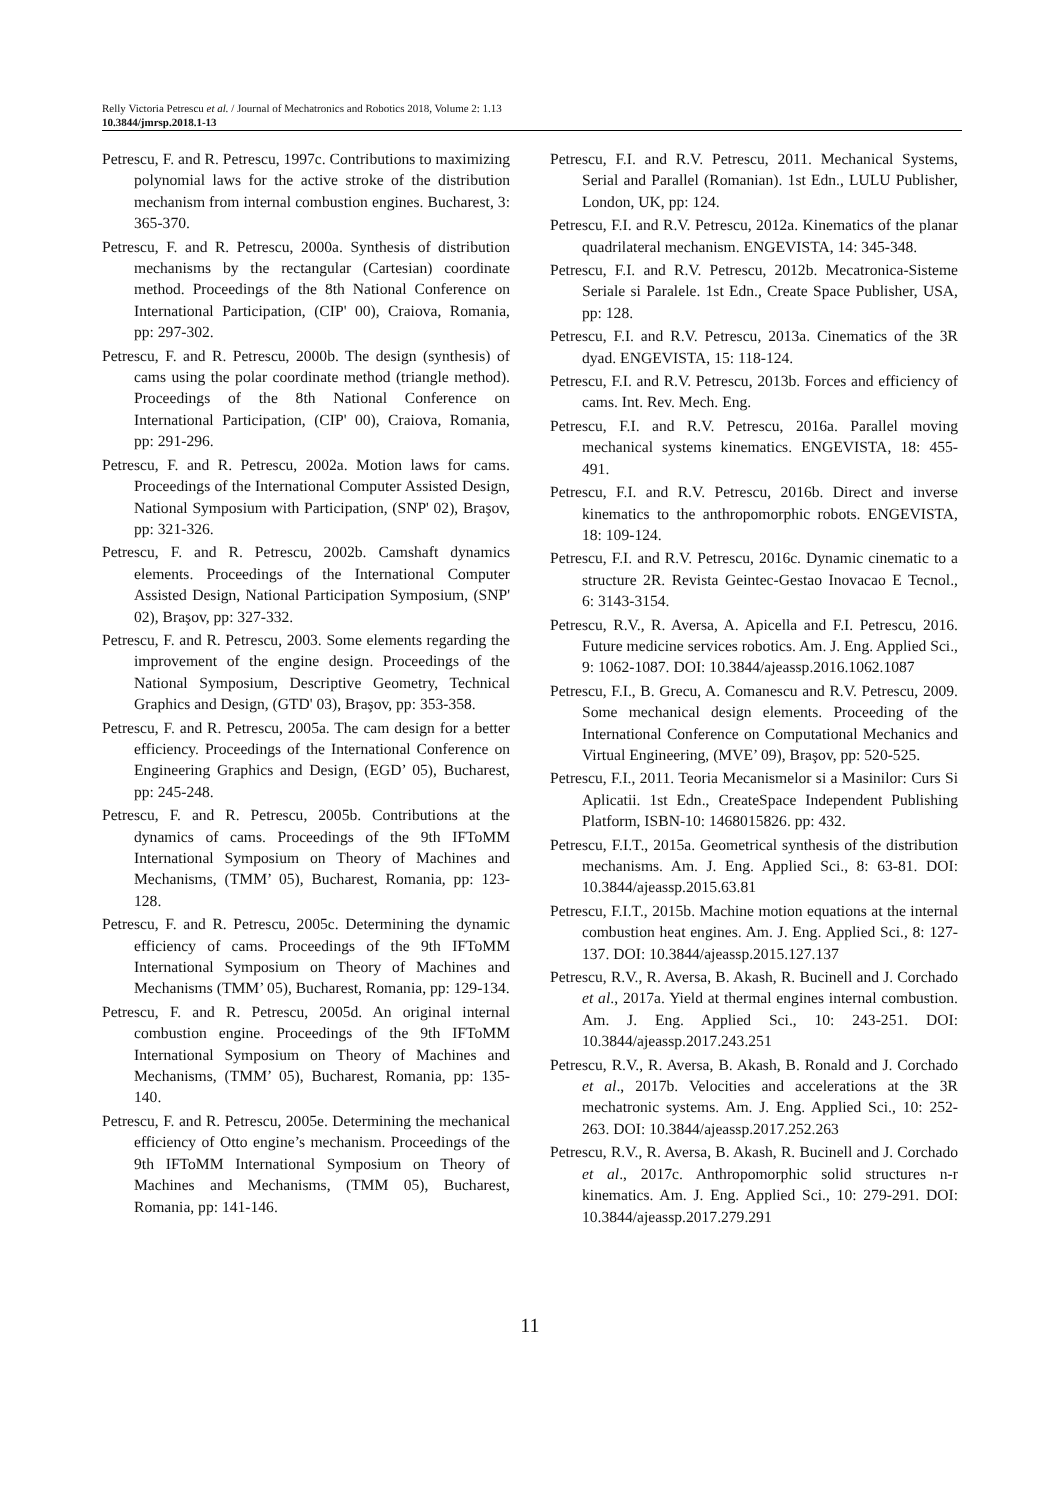Relly Victoria Petrescu et al. / Journal of Mechatronics and Robotics 2018, Volume 2: 1.13
10.3844/jmrsp.2018.1-13
Petrescu, F. and R. Petrescu, 1997c. Contributions to maximizing polynomial laws for the active stroke of the distribution mechanism from internal combustion engines. Bucharest, 3: 365-370.
Petrescu, F. and R. Petrescu, 2000a. Synthesis of distribution mechanisms by the rectangular (Cartesian) coordinate method. Proceedings of the 8th National Conference on International Participation, (CIP' 00), Craiova, Romania, pp: 297-302.
Petrescu, F. and R. Petrescu, 2000b. The design (synthesis) of cams using the polar coordinate method (triangle method). Proceedings of the 8th National Conference on International Participation, (CIP' 00), Craiova, Romania, pp: 291-296.
Petrescu, F. and R. Petrescu, 2002a. Motion laws for cams. Proceedings of the International Computer Assisted Design, National Symposium with Participation, (SNP' 02), Braşov, pp: 321-326.
Petrescu, F. and R. Petrescu, 2002b. Camshaft dynamics elements. Proceedings of the International Computer Assisted Design, National Participation Symposium, (SNP' 02), Braşov, pp: 327-332.
Petrescu, F. and R. Petrescu, 2003. Some elements regarding the improvement of the engine design. Proceedings of the National Symposium, Descriptive Geometry, Technical Graphics and Design, (GTD' 03), Braşov, pp: 353-358.
Petrescu, F. and R. Petrescu, 2005a. The cam design for a better efficiency. Proceedings of the International Conference on Engineering Graphics and Design, (EGD’ 05), Bucharest, pp: 245-248.
Petrescu, F. and R. Petrescu, 2005b. Contributions at the dynamics of cams. Proceedings of the 9th IFToMM International Symposium on Theory of Machines and Mechanisms, (TMM’ 05), Bucharest, Romania, pp: 123-128.
Petrescu, F. and R. Petrescu, 2005c. Determining the dynamic efficiency of cams. Proceedings of the 9th IFToMM International Symposium on Theory of Machines and Mechanisms (TMM’ 05), Bucharest, Romania, pp: 129-134.
Petrescu, F. and R. Petrescu, 2005d. An original internal combustion engine. Proceedings of the 9th IFToMM International Symposium on Theory of Machines and Mechanisms, (TMM’ 05), Bucharest, Romania, pp: 135-140.
Petrescu, F. and R. Petrescu, 2005e. Determining the mechanical efficiency of Otto engine’s mechanism. Proceedings of the 9th IFToMM International Symposium on Theory of Machines and Mechanisms, (TMM 05), Bucharest, Romania, pp: 141-146.
Petrescu, F.I. and R.V. Petrescu, 2011. Mechanical Systems, Serial and Parallel (Romanian). 1st Edn., LULU Publisher, London, UK, pp: 124.
Petrescu, F.I. and R.V. Petrescu, 2012a. Kinematics of the planar quadrilateral mechanism. ENGEVISTA, 14: 345-348.
Petrescu, F.I. and R.V. Petrescu, 2012b. Mecatronica-Sisteme Seriale si Paralele. 1st Edn., Create Space Publisher, USA, pp: 128.
Petrescu, F.I. and R.V. Petrescu, 2013a. Cinematics of the 3R dyad. ENGEVISTA, 15: 118-124.
Petrescu, F.I. and R.V. Petrescu, 2013b. Forces and efficiency of cams. Int. Rev. Mech. Eng.
Petrescu, F.I. and R.V. Petrescu, 2016a. Parallel moving mechanical systems kinematics. ENGEVISTA, 18: 455-491.
Petrescu, F.I. and R.V. Petrescu, 2016b. Direct and inverse kinematics to the anthropomorphic robots. ENGEVISTA, 18: 109-124.
Petrescu, F.I. and R.V. Petrescu, 2016c. Dynamic cinematic to a structure 2R. Revista Geintec-Gestao Inovacao E Tecnol., 6: 3143-3154.
Petrescu, R.V., R. Aversa, A. Apicella and F.I. Petrescu, 2016. Future medicine services robotics. Am. J. Eng. Applied Sci., 9: 1062-1087. DOI: 10.3844/ajeassp.2016.1062.1087
Petrescu, F.I., B. Grecu, A. Comanescu and R.V. Petrescu, 2009. Some mechanical design elements. Proceeding of the International Conference on Computational Mechanics and Virtual Engineering, (MVE’ 09), Braşov, pp: 520-525.
Petrescu, F.I., 2011. Teoria Mecanismelor si a Masinilor: Curs Si Aplicatii. 1st Edn., CreateSpace Independent Publishing Platform, ISBN-10: 1468015826. pp: 432.
Petrescu, F.I.T., 2015a. Geometrical synthesis of the distribution mechanisms. Am. J. Eng. Applied Sci., 8: 63-81. DOI: 10.3844/ajeassp.2015.63.81
Petrescu, F.I.T., 2015b. Machine motion equations at the internal combustion heat engines. Am. J. Eng. Applied Sci., 8: 127-137. DOI: 10.3844/ajeassp.2015.127.137
Petrescu, R.V., R. Aversa, B. Akash, R. Bucinell and J. Corchado et al., 2017a. Yield at thermal engines internal combustion. Am. J. Eng. Applied Sci., 10: 243-251. DOI: 10.3844/ajeassp.2017.243.251
Petrescu, R.V., R. Aversa, B. Akash, B. Ronald and J. Corchado et al., 2017b. Velocities and accelerations at the 3R mechatronic systems. Am. J. Eng. Applied Sci., 10: 252-263. DOI: 10.3844/ajeassp.2017.252.263
Petrescu, R.V., R. Aversa, B. Akash, R. Bucinell and J. Corchado et al., 2017c. Anthropomorphic solid structures n-r kinematics. Am. J. Eng. Applied Sci., 10: 279-291. DOI: 10.3844/ajeassp.2017.279.291
11